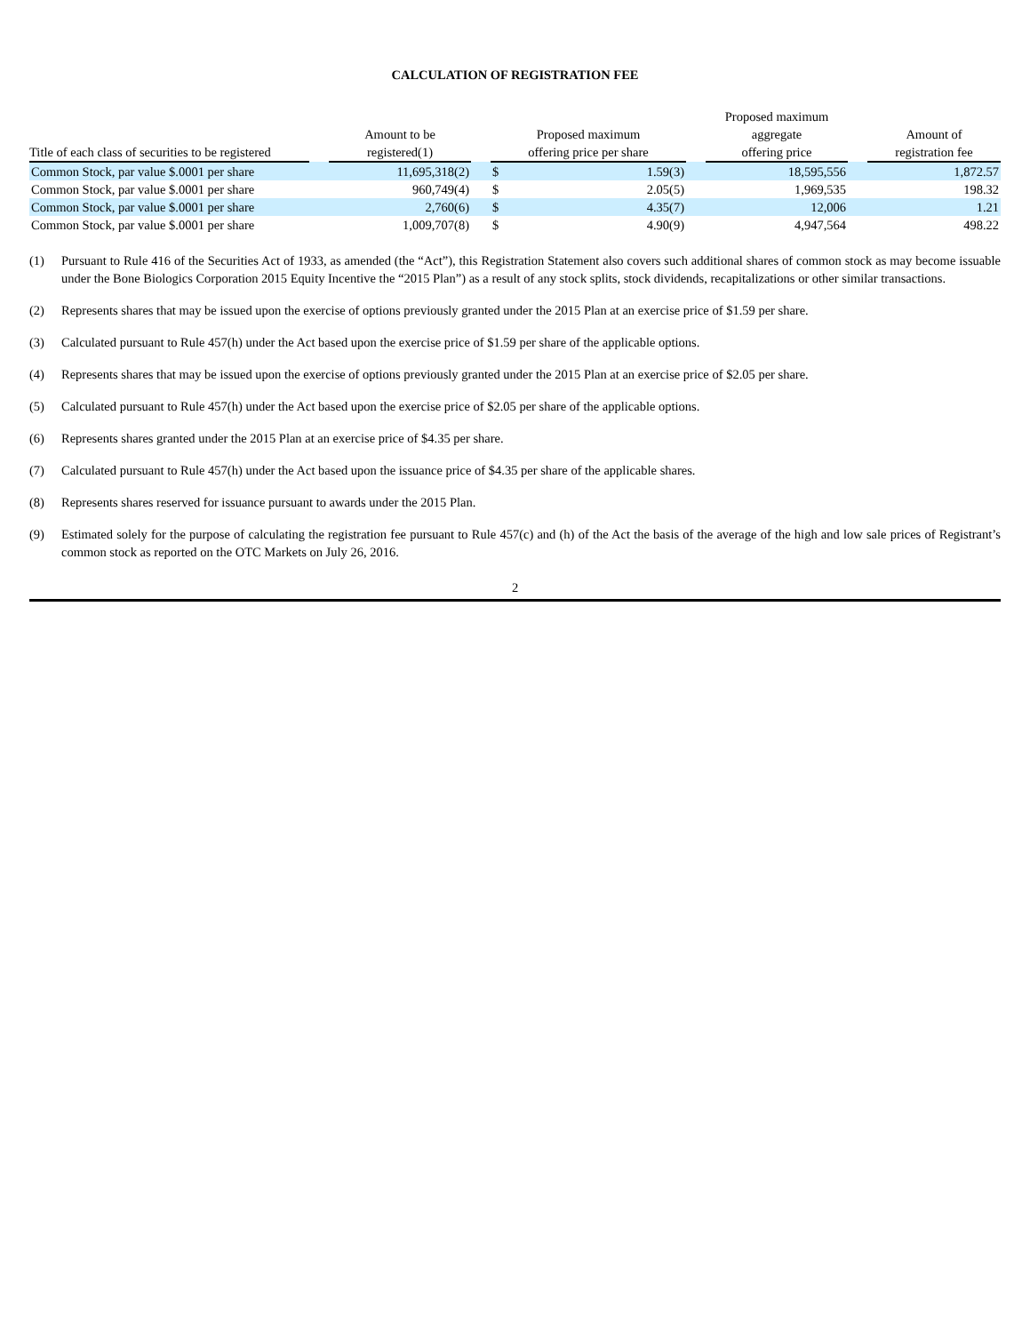CALCULATION OF REGISTRATION FEE
| Title of each class of securities to be registered | | Amount to be registered(1) | | Proposed maximum offering price per share | | | Proposed maximum aggregate offering price | | Amount of registration fee |
| --- | --- | --- | --- | --- | --- | --- | --- | --- | --- |
| Common Stock, par value $.0001 per share | | 11,695,318(2) | | $ | 1.59(3) | | 18,595,556 | | 1,872.57 |
| Common Stock, par value $.0001 per share | | 960,749(4) | | $ | 2.05(5) | | 1,969,535 | | 198.32 |
| Common Stock, par value $.0001 per share | | 2,760(6) | | $ | 4.35(7) | | 12,006 | | 1.21 |
| Common Stock, par value $.0001 per share | | 1,009,707(8) | | $ | 4.90(9) | | 4,947,564 | | 498.22 |
(1) Pursuant to Rule 416 of the Securities Act of 1933, as amended (the “Act”), this Registration Statement also covers such additional shares of common stock as may become issuable under the Bone Biologics Corporation 2015 Equity Incentive the “2015 Plan”) as a result of any stock splits, stock dividends, recapitalizations or other similar transactions.
(2) Represents shares that may be issued upon the exercise of options previously granted under the 2015 Plan at an exercise price of $1.59 per share.
(3) Calculated pursuant to Rule 457(h) under the Act based upon the exercise price of $1.59 per share of the applicable options.
(4) Represents shares that may be issued upon the exercise of options previously granted under the 2015 Plan at an exercise price of $2.05 per share.
(5) Calculated pursuant to Rule 457(h) under the Act based upon the exercise price of $2.05 per share of the applicable options.
(6) Represents shares granted under the 2015 Plan at an exercise price of $4.35 per share.
(7) Calculated pursuant to Rule 457(h) under the Act based upon the issuance price of $4.35 per share of the applicable shares.
(8) Represents shares reserved for issuance pursuant to awards under the 2015 Plan.
(9) Estimated solely for the purpose of calculating the registration fee pursuant to Rule 457(c) and (h) of the Act the basis of the average of the high and low sale prices of Registrant’s common stock as reported on the OTC Markets on July 26, 2016.
2